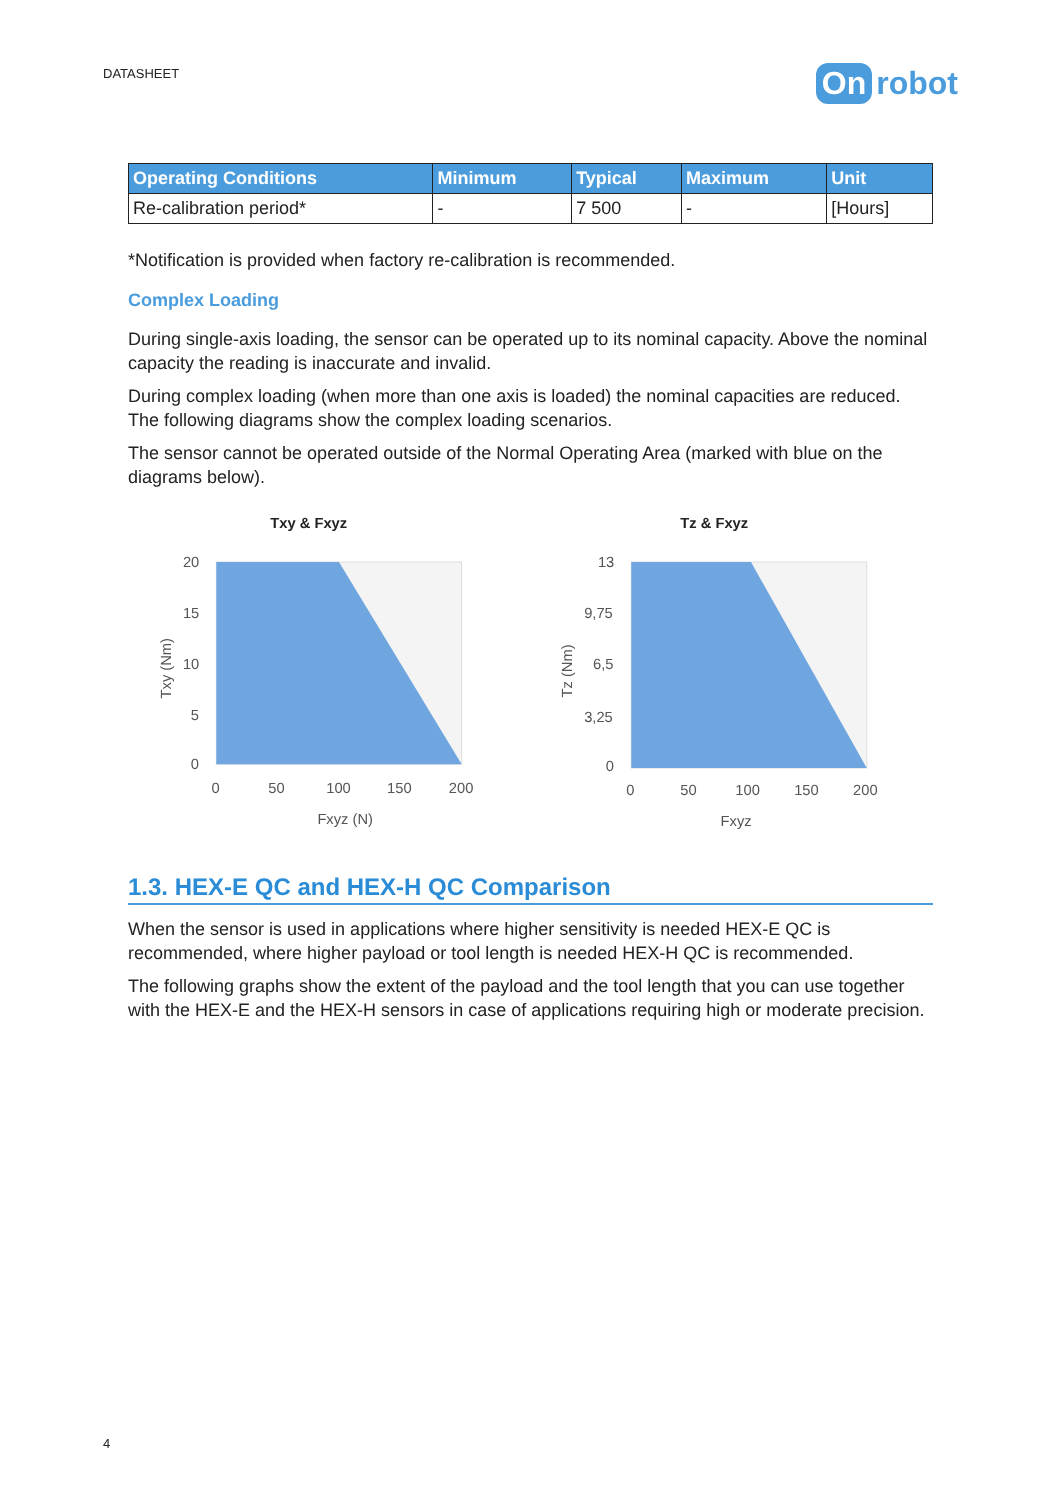DATASHEET
On robot
| Operating Conditions | Minimum | Typical | Maximum | Unit |
| --- | --- | --- | --- | --- |
| Re-calibration period* | - | 7 500 | - | [Hours] |
*Notification is provided when factory re-calibration is recommended.
Complex Loading
During single-axis loading, the sensor can be operated up to its nominal capacity. Above the nominal capacity the reading is inaccurate and invalid.
During complex loading (when more than one axis is loaded) the nominal capacities are reduced. The following diagrams show the complex loading scenarios.
The sensor cannot be operated outside of the Normal Operating Area (marked with blue on the diagrams below).
Txy & Fxyz
20
15
10
5
0
0
50
100
150
200
Fxyz (N)
Txy (Nm)
Tz & Fxyz
13
9,75
6,5
3,25
0
0
50
100
150
200
Fxyz
Tz (Nm)
1.3. HEX-E QC and HEX-H QC Comparison
When the sensor is used in applications where higher sensitivity is needed HEX-E QC is recommended, where higher payload or tool length is needed HEX-H QC is recommended.
The following graphs show the extent of the payload and the tool length that you can use together with the HEX-E and the HEX-H sensors in case of applications requiring high or moderate precision.
4